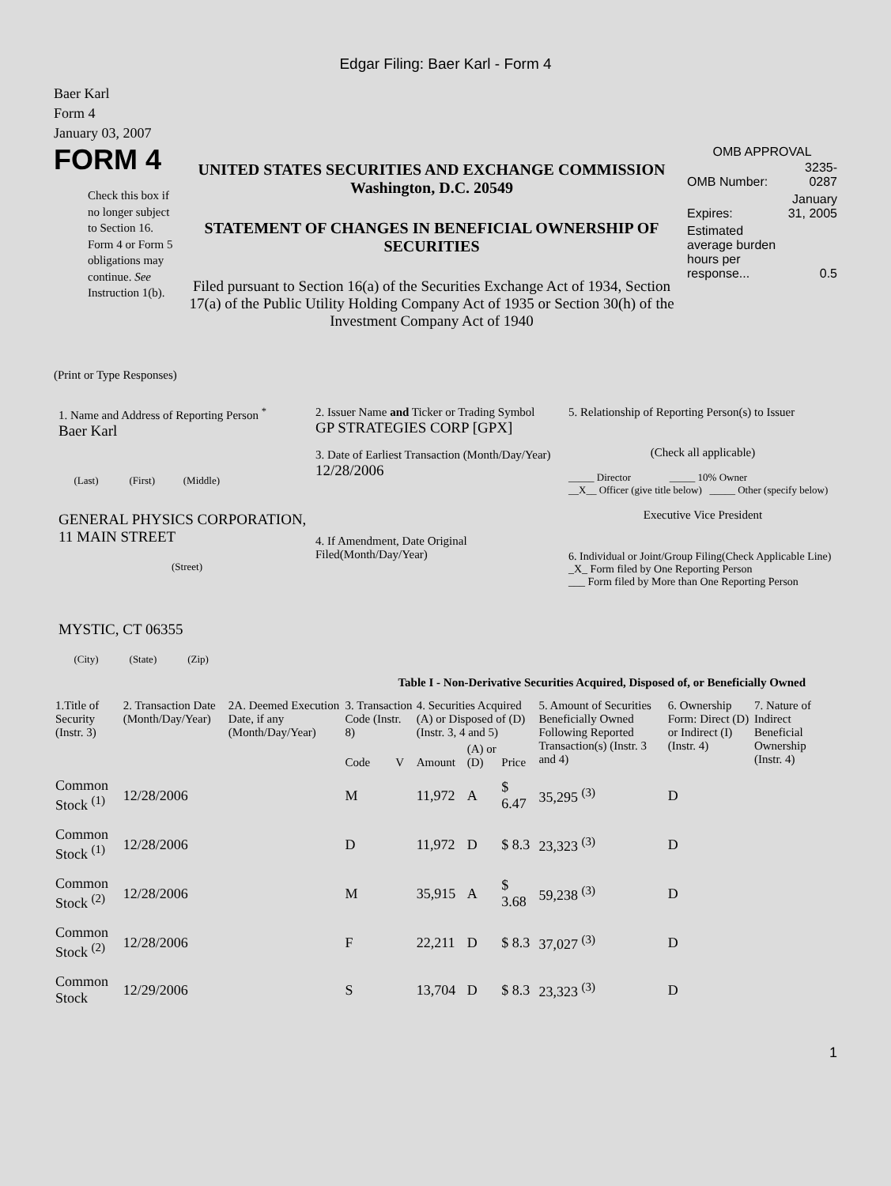Edgar Filing: Baer Karl - Form 4
Baer Karl
Form 4
January 03, 2007
FORM 4
Check this box if no longer subject to Section 16. Form 4 or Form 5 obligations may continue. See Instruction 1(b).
UNITED STATES SECURITIES AND EXCHANGE COMMISSION
Washington, D.C. 20549
STATEMENT OF CHANGES IN BENEFICIAL OWNERSHIP OF SECURITIES
Filed pursuant to Section 16(a) of the Securities Exchange Act of 1934, Section 17(a) of the Public Utility Holding Company Act of 1935 or Section 30(h) of the Investment Company Act of 1940
OMB APPROVAL
| OMB Number: | 3235-0287 |
| Expires: | January 31, 2005 |
| Estimated average burden hours per response... | 0.5 |
(Print or Type Responses)
1. Name and Address of Reporting Person <sup>*</sup>
Baer Karl
(Last) (First) (Middle)
GENERAL PHYSICS CORPORATION, 11 MAIN STREET
(Street)
MYSTIC, CT 06355
(City) (State) (Zip)
2. Issuer Name and Ticker or Trading Symbol
GP STRATEGIES CORP [GPX]
3. Date of Earliest Transaction (Month/Day/Year)
12/28/2006
4. If Amendment, Date Original Filed(Month/Day/Year)
5. Relationship of Reporting Person(s) to Issuer
(Check all applicable)
_____ Director _____ 10% Owner
__X__ Officer (give title below) _____ Other (specify below)
Executive Vice President
6. Individual or Joint/Group Filing(Check Applicable Line)
_X_ Form filed by One Reporting Person
___ Form filed by More than One Reporting Person
Table I - Non-Derivative Securities Acquired, Disposed of, or Beneficially Owned
| 1.Title of Security (Instr. 3) | 2. Transaction Date (Month/Day/Year) | 2A. Deemed Execution Date, if any (Month/Day/Year) | 3. Transaction Code (Instr. 8) | | 4. Securities Acquired (A) or Disposed of (D) (Instr. 3, 4 and 5) | | | 5. Amount of Securities Beneficially Owned Following Reported Transaction(s) (Instr. 3 and 4) | 6. Ownership Form: Direct (D) or Indirect (I) (Instr. 4) | 7. Nature of Indirect Beneficial Ownership (Instr. 4) |
| --- | --- | --- | --- | --- | --- | --- | --- | --- | --- | --- |
| | | | Code | V | Amount | (A) or (D) | Price | | | |
| Common Stock <sup>(1)</sup> | 12/28/2006 | | M | | 11,972 | A | $ 6.47 | 35,295 <sup>(3)</sup> | D | |
| Common Stock <sup>(1)</sup> | 12/28/2006 | | D | | 11,972 | D | $ 8.3 | 23,323 <sup>(3)</sup> | D | |
| Common Stock <sup>(2)</sup> | 12/28/2006 | | M | | 35,915 | A | $ 3.68 | 59,238 <sup>(3)</sup> | D | |
| Common Stock <sup>(2)</sup> | 12/28/2006 | | F | | 22,211 | D | $ 8.3 | 37,027 <sup>(3)</sup> | D | |
| Common Stock | 12/29/2006 | | S | | 13,704 | D | $ 8.3 | 23,323 <sup>(3)</sup> | D | |
1